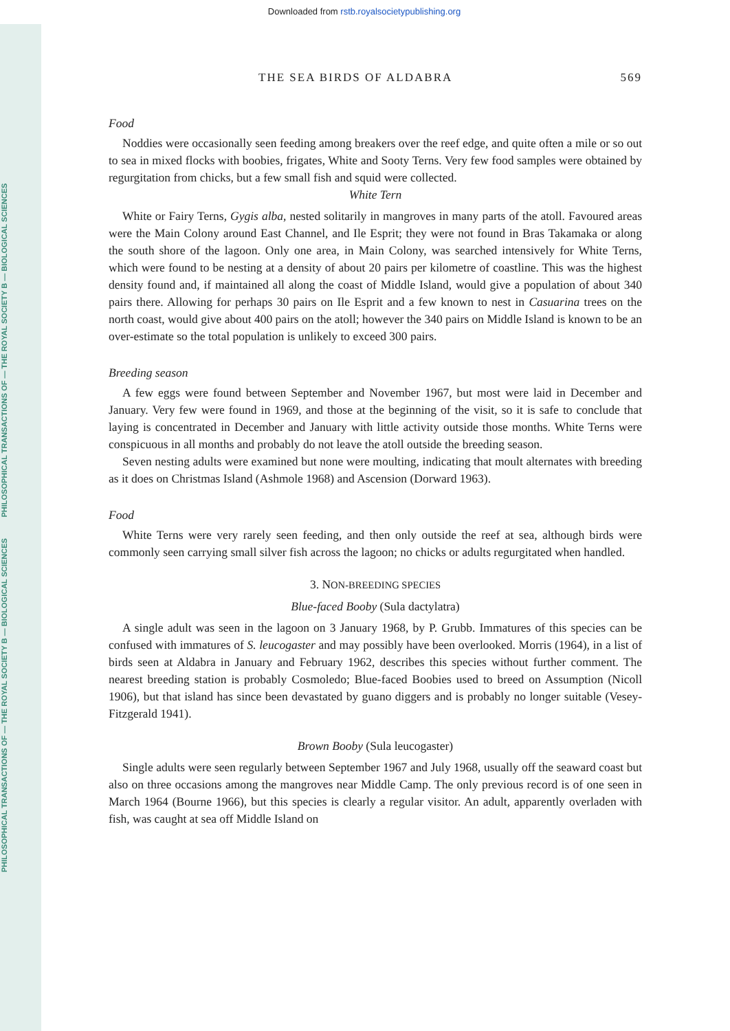PHILOSOPHICAL TRANSACTIONS OF — THE ROYAL SOCIETY B — BIOLOGICAL SCIENCES PHILOSOPHICAL TRANSACTIONS OF — THE ROYAL SOCIETY B — BIOLOGICAL SCIENCES
Downloaded from rstb.royalsocietypublishing.org
THE SEA BIRDS OF ALDABRA 569
Food
Noddies were occasionally seen feeding among breakers over the reef edge, and quite often a mile or so out to sea in mixed flocks with boobies, frigates, White and Sooty Terns. Very few food samples were obtained by regurgitation from chicks, but a few small fish and squid were collected.
White Tern
White or Fairy Terns, Gygis alba, nested solitarily in mangroves in many parts of the atoll. Favoured areas were the Main Colony around East Channel, and Ile Esprit; they were not found in Bras Takamaka or along the south shore of the lagoon. Only one area, in Main Colony, was searched intensively for White Terns, which were found to be nesting at a density of about 20 pairs per kilometre of coastline. This was the highest density found and, if maintained all along the coast of Middle Island, would give a population of about 340 pairs there. Allowing for perhaps 30 pairs on Ile Esprit and a few known to nest in Casuarina trees on the north coast, would give about 400 pairs on the atoll; however the 340 pairs on Middle Island is known to be an over-estimate so the total population is unlikely to exceed 300 pairs.
Breeding season
A few eggs were found between September and November 1967, but most were laid in December and January. Very few were found in 1969, and those at the beginning of the visit, so it is safe to conclude that laying is concentrated in December and January with little activity outside those months. White Terns were conspicuous in all months and probably do not leave the atoll outside the breeding season.
Seven nesting adults were examined but none were moulting, indicating that moult alternates with breeding as it does on Christmas Island (Ashmole 1968) and Ascension (Dorward 1963).
Food
White Terns were very rarely seen feeding, and then only outside the reef at sea, although birds were commonly seen carrying small silver fish across the lagoon; no chicks or adults regurgitated when handled.
3. NON-BREEDING SPECIES
Blue-faced Booby (Sula dactylatra)
A single adult was seen in the lagoon on 3 January 1968, by P. Grubb. Immatures of this species can be confused with immatures of S. leucogaster and may possibly have been overlooked. Morris (1964), in a list of birds seen at Aldabra in January and February 1962, describes this species without further comment. The nearest breeding station is probably Cosmoledo; Blue-faced Boobies used to breed on Assumption (Nicoll 1906), but that island has since been devastated by guano diggers and is probably no longer suitable (Vesey-Fitzgerald 1941).
Brown Booby (Sula leucogaster)
Single adults were seen regularly between September 1967 and July 1968, usually off the seaward coast but also on three occasions among the mangroves near Middle Camp. The only previous record is of one seen in March 1964 (Bourne 1966), but this species is clearly a regular visitor. An adult, apparently overladen with fish, was caught at sea off Middle Island on